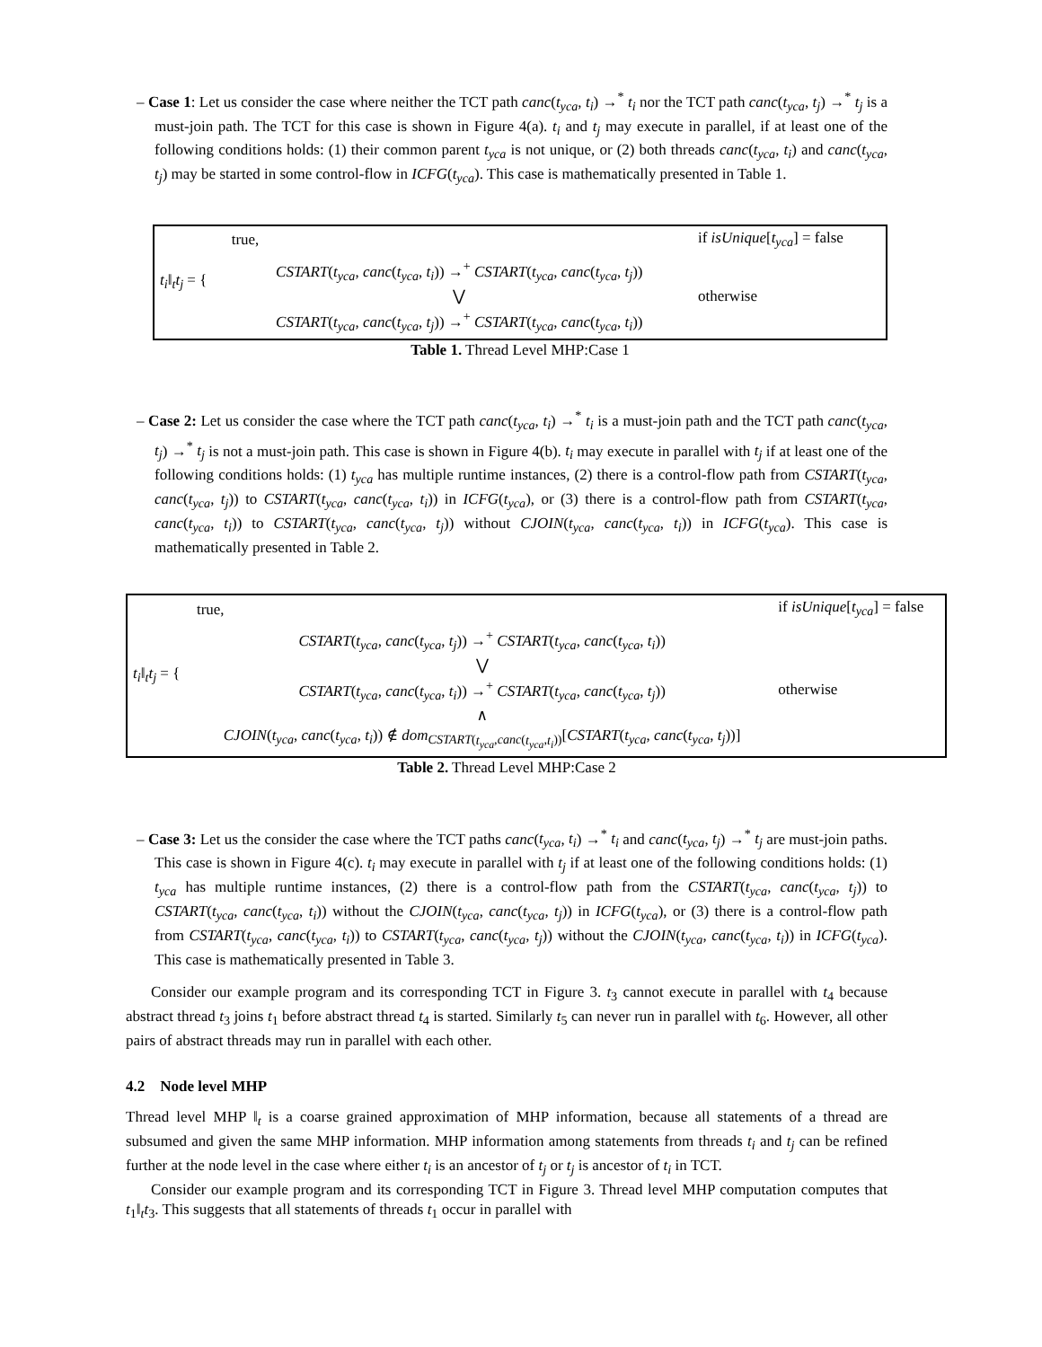– Case 1: Let us consider the case where neither the TCT path canc(t<sub>yca</sub>, t<sub>i</sub>) →<sup>*</sup> t<sub>i</sub> nor the TCT path canc(t<sub>yca</sub>, t<sub>j</sub>) →<sup>*</sup> t<sub>j</sub> is a must-join path. The TCT for this case is shown in Figure 4(a). t<sub>i</sub> and t<sub>j</sub> may execute in parallel, if at least one of the following conditions holds: (1) their common parent t<sub>yca</sub> is not unique, or (2) both threads canc(t<sub>yca</sub>, t<sub>i</sub>) and canc(t<sub>yca</sub>, t<sub>j</sub>) may be started in some control-flow in ICFG(t<sub>yca</sub>). This case is mathematically presented in Table 1.
| t<sub>i</sub> ‖<sub>t</sub> t<sub>j</sub> = { | true, | if isUnique [ t<sub>yca</sub> ] = false |
| | CSTART ( t<sub>yca</sub> , canc ( t<sub>yca</sub> , t<sub>i</sub> )) →<sup>+</sup> CSTART ( t<sub>yca</sub> , canc ( t<sub>yca</sub> , t<sub>j</sub> )) ⋁ CSTART ( t<sub>yca</sub> , canc ( t<sub>yca</sub> , t<sub>j</sub> )) →<sup>+</sup> CSTART ( t<sub>yca</sub> , canc ( t<sub>yca</sub> , t<sub>i</sub> )) | otherwise |
Table 1. Thread Level MHP:Case 1
– Case 2: Let us consider the case where the TCT path canc(t<sub>yca</sub>, t<sub>i</sub>) →<sup>*</sup> t<sub>i</sub> is a must-join path and the TCT path canc(t<sub>yca</sub>, t<sub>j</sub>) →<sup>*</sup> t<sub>j</sub> is not a must-join path. This case is shown in Figure 4(b). t<sub>i</sub> may execute in parallel with t<sub>j</sub> if at least one of the following conditions holds: (1) t<sub>yca</sub> has multiple runtime instances, (2) there is a control-flow path from CSTART(t<sub>yca</sub>, canc(t<sub>yca</sub>, t<sub>j</sub>)) to CSTART(t<sub>yca</sub>, canc(t<sub>yca</sub>, t<sub>i</sub>)) in ICFG(t<sub>yca</sub>), or (3) there is a control-flow path from CSTART(t<sub>yca</sub>, canc(t<sub>yca</sub>, t<sub>i</sub>)) to CSTART(t<sub>yca</sub>, canc(t<sub>yca</sub>, t<sub>j</sub>)) without CJOIN(t<sub>yca</sub>, canc(t<sub>yca</sub>, t<sub>i</sub>)) in ICFG(t<sub>yca</sub>). This case is mathematically presented in Table 2.
| t<sub>i</sub> ‖<sub>t</sub> t<sub>j</sub> = { | true, | if isUnique [ t<sub>yca</sub> ] = false |
| | CSTART ( t<sub>yca</sub> , canc ( t<sub>yca</sub> , t<sub>j</sub> )) →<sup>+</sup> CSTART ( t<sub>yca</sub> , canc ( t<sub>yca</sub> , t<sub>i</sub> )) ⋁ CSTART ( t<sub>yca</sub> , canc ( t<sub>yca</sub> , t<sub>i</sub> )) →<sup>+</sup> CSTART ( t<sub>yca</sub> , canc ( t<sub>yca</sub> , t<sub>j</sub> )) ∧ CJOIN ( t<sub>yca</sub> , canc ( t<sub>yca</sub> , t<sub>i</sub> )) ∉ dom<sub>CSTART(t<sub>yca</sub>,canc(t<sub>yca</sub>,t<sub>i</sub>))</sub>[ CSTART ( t<sub>yca</sub> , canc ( t<sub>yca</sub> , t<sub>j</sub> ))] | otherwise |
Table 2. Thread Level MHP:Case 2
– Case 3: Let us the consider the case where the TCT paths canc(t<sub>yca</sub>, t<sub>i</sub>) →<sup>*</sup> t<sub>i</sub> and canc(t<sub>yca</sub>, t<sub>j</sub>) →<sup>*</sup> t<sub>j</sub> are must-join paths. This case is shown in Figure 4(c). t<sub>i</sub> may execute in parallel with t<sub>j</sub> if at least one of the following conditions holds: (1) t<sub>yca</sub> has multiple runtime instances, (2) there is a control-flow path from the CSTART(t<sub>yca</sub>, canc(t<sub>yca</sub>, t<sub>j</sub>)) to CSTART(t<sub>yca</sub>, canc(t<sub>yca</sub>, t<sub>i</sub>)) without the CJOIN(t<sub>yca</sub>, canc(t<sub>yca</sub>, t<sub>j</sub>)) in ICFG(t<sub>yca</sub>), or (3) there is a control-flow path from CSTART(t<sub>yca</sub>, canc(t<sub>yca</sub>, t<sub>i</sub>)) to CSTART(t<sub>yca</sub>, canc(t<sub>yca</sub>, t<sub>j</sub>)) without the CJOIN(t<sub>yca</sub>, canc(t<sub>yca</sub>, t<sub>i</sub>)) in ICFG(t<sub>yca</sub>). This case is mathematically presented in Table 3.
Consider our example program and its corresponding TCT in Figure 3. t<sub>3</sub> cannot execute in parallel with t<sub>4</sub> because abstract thread t<sub>3</sub> joins t<sub>1</sub> before abstract thread t<sub>4</sub> is started. Similarly t<sub>5</sub> can never run in parallel with t<sub>6</sub>. However, all other pairs of abstract threads may run in parallel with each other.
4.2 Node level MHP
Thread level MHP ‖<sub>t</sub> is a coarse grained approximation of MHP information, because all statements of a thread are subsumed and given the same MHP information. MHP information among statements from threads t<sub>i</sub> and t<sub>j</sub> can be refined further at the node level in the case where either t<sub>i</sub> is an ancestor of t<sub>j</sub> or t<sub>j</sub> is ancestor of t<sub>i</sub> in TCT.
Consider our example program and its corresponding TCT in Figure 3. Thread level MHP computation computes that t<sub>1</sub>‖<sub>t</sub>t<sub>3</sub>. This suggests that all statements of threads t<sub>1</sub> occur in parallel with